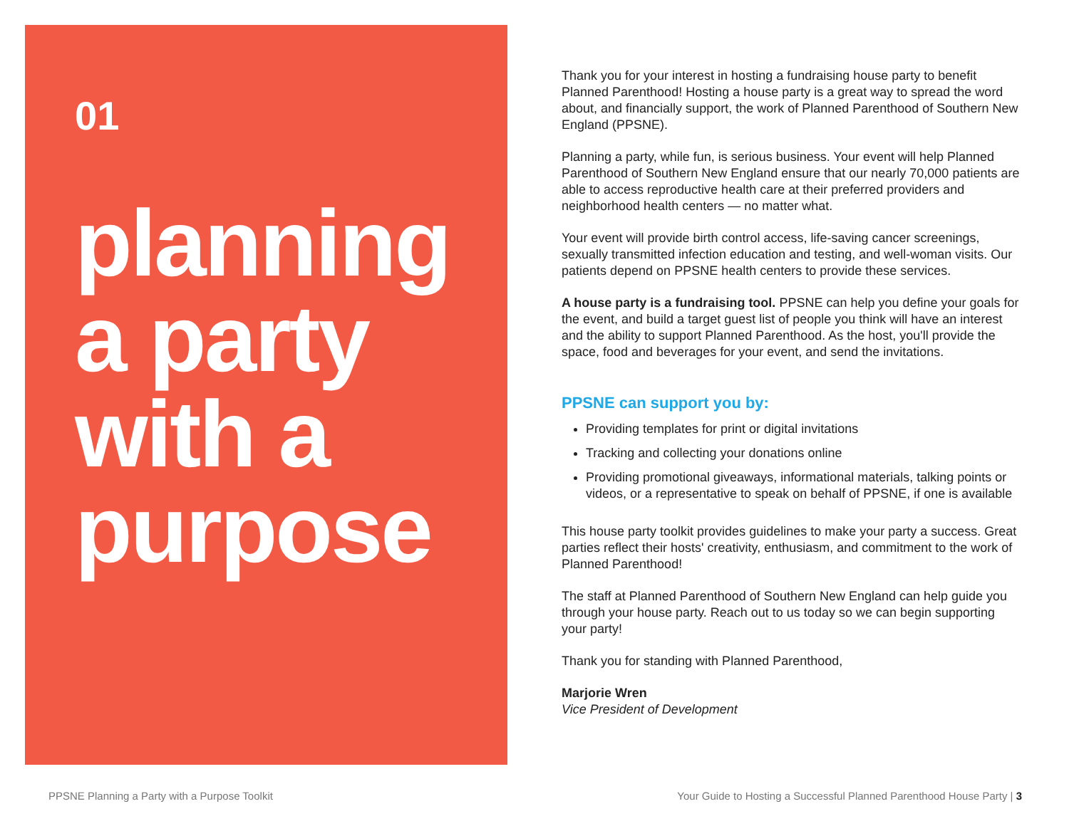01
planning
a party
with a
purpose
Thank you for your interest in hosting a fundraising house party to benefit Planned Parenthood! Hosting a house party is a great way to spread the word about, and financially support, the work of Planned Parenthood of Southern New England (PPSNE).
Planning a party, while fun, is serious business. Your event will help Planned Parenthood of Southern New England ensure that our nearly 70,000 patients are able to access reproductive health care at their preferred providers and neighborhood health centers — no matter what.
Your event will provide birth control access, life-saving cancer screenings, sexually transmitted infection education and testing, and well-woman visits. Our patients depend on PPSNE health centers to provide these services.
A house party is a fundraising tool. PPSNE can help you define your goals for the event, and build a target guest list of people you think will have an interest and the ability to support Planned Parenthood. As the host, you'll provide the space, food and beverages for your event, and send the invitations.
PPSNE can support you by:
Providing templates for print or digital invitations
Tracking and collecting your donations online
Providing promotional giveaways, informational materials, talking points or videos, or a representative to speak on behalf of PPSNE, if one is available
This house party toolkit provides guidelines to make your party a success. Great parties reflect their hosts' creativity, enthusiasm, and commitment to the work of Planned Parenthood!
The staff at Planned Parenthood of Southern New England can help guide you through your house party. Reach out to us today so we can begin supporting your party!
Thank you for standing with Planned Parenthood,
Marjorie Wren
Vice President of Development
PPSNE Planning a Party with a Purpose Toolkit Your Guide to Hosting a Successful Planned Parenthood House Party | 3